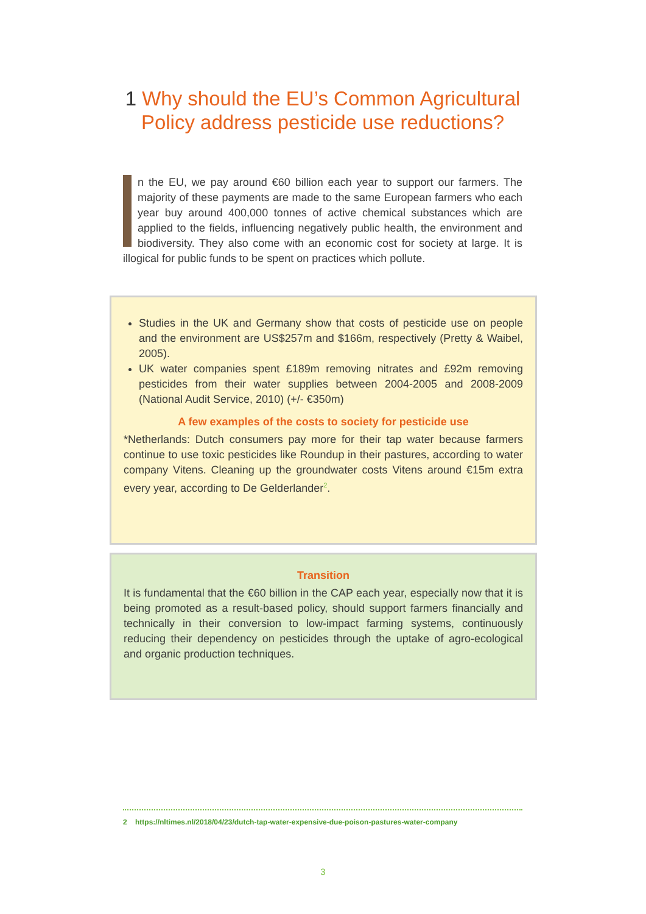1 Why should the EU’s Common Agricultural Policy address pesticide use reductions?
n the EU, we pay around €60 billion each year to support our farmers. The majority of these payments are made to the same European farmers who each year buy around 400,000 tonnes of active chemical substances which are applied to the fields, influencing negatively public health, the environment and biodiversity. They also come with an economic cost for society at large. It is illogical for public funds to be spent on practices which pollute.
Studies in the UK and Germany show that costs of pesticide use on people and the environment are US$257m and $166m, respectively (Pretty & Waibel, 2005).
UK water companies spent £189m removing nitrates and £92m removing pesticides from their water supplies between 2004-2005 and 2008-2009 (National Audit Service, 2010) (+/- €350m)
A few examples of the costs to society for pesticide use
*Netherlands: Dutch consumers pay more for their tap water because farmers continue to use toxic pesticides like Roundup in their pastures, according to water company Vitens. Cleaning up the groundwater costs Vitens around €15m extra every year, according to De Gelderlander<sup>2</sup>.
Transition
It is fundamental that the €60 billion in the CAP each year, especially now that it is being promoted as a result-based policy, should support farmers financially and technically in their conversion to low-impact farming systems, continuously reducing their dependency on pesticides through the uptake of agro-ecological and organic production techniques.
2 https://nltimes.nl/2018/04/23/dutch-tap-water-expensive-due-poison-pastures-water-company
3